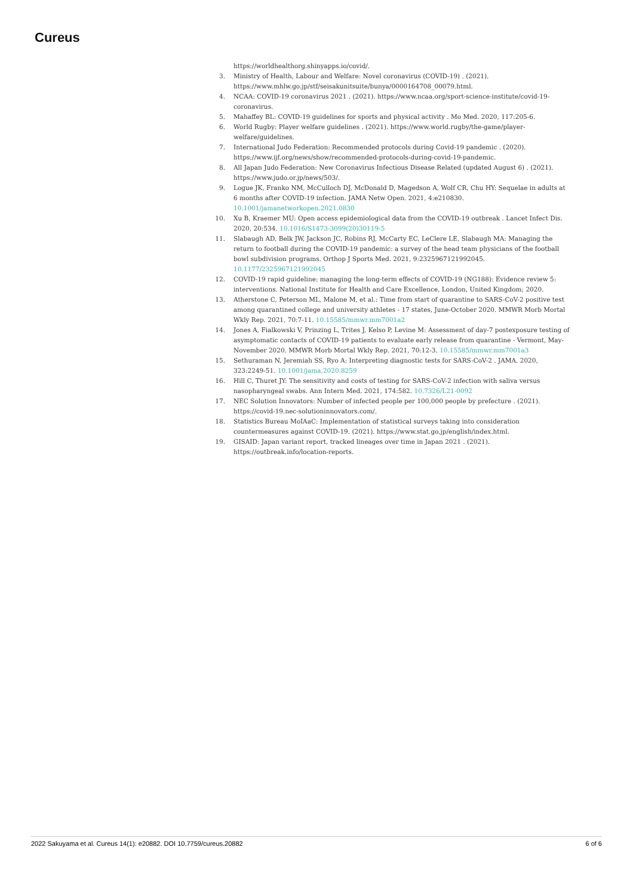Cureus
https://worldhealthorg.shinyapps.io/covid/.
3. Ministry of Health, Labour and Welfare: Novel coronavirus (COVID-19) . (2021). https://www.mhlw.go.jp/stf/seisakunitsuite/bunya/0000164708_00079.html.
4. NCAA: COVID-19 coronavirus 2021 . (2021). https://www.ncaa.org/sport-science-institute/covid-19-coronavirus.
5. Mahaffey BL: COVID-19 guidelines for sports and physical activity . Mo Med. 2020, 117:205-6.
6. World Rugby: Player welfare guidelines . (2021). https://www.world.rugby/the-game/player-welfare/guidelines.
7. International Judo Federation: Recommended protocols during Covid-19 pandemic . (2020). https://www.ijf.org/news/show/recommended-protocols-during-covid-19-pandemic.
8. All Japan Judo Federation: New Coronavirus Infectious Disease Related (updated August 6) . (2021). https://www.judo.or.jp/news/503/.
9. Logue JK, Franko NM, McCulloch DJ, McDonald D, Magedson A, Wolf CR, Chu HY: Sequelae in adults at 6 months after COVID-19 infection. JAMA Netw Open. 2021, 4:e210830. 10.1001/jamanetworkopen.2021.0830
10. Xu B, Kraemer MU: Open access epidemiological data from the COVID-19 outbreak . Lancet Infect Dis. 2020, 20:534. 10.1016/S1473-3099(20)30119-5
11. Slabaugh AD, Belk JW, Jackson JC, Robins RJ, McCarty EC, LeClere LE, Slabaugh MA: Managing the return to football during the COVID-19 pandemic: a survey of the head team physicians of the football bowl subdivision programs. Orthop J Sports Med. 2021, 9:2325967121992045. 10.1177/2325967121992045
12. COVID-19 rapid guideline: managing the long-term effects of COVID-19 (NG188): Evidence review 5: interventions. National Institute for Health and Care Excellence, London, United Kingdom; 2020.
13. Atherstone C, Peterson ML, Malone M, et al.: Time from start of quarantine to SARS-CoV-2 positive test among quarantined college and university athletes - 17 states, June-October 2020. MMWR Morb Mortal Wkly Rep. 2021, 70:7-11. 10.15585/mmwr.mm7001a2
14. Jones A, Fialkowski V, Prinzing L, Trites J, Kelso P, Levine M: Assessment of day-7 postexposure testing of asymptomatic contacts of COVID-19 patients to evaluate early release from quarantine - Vermont, May-November 2020. MMWR Morb Mortal Wkly Rep. 2021, 70:12-3. 10.15585/mmwr.mm7001a3
15. Sethuraman N, Jeremiah SS, Ryo A: Interpreting diagnostic tests for SARS-CoV-2 . JAMA. 2020, 323:2249-51. 10.1001/jama.2020.8259
16. Hill C, Thuret JY: The sensitivity and costs of testing for SARS-CoV-2 infection with saliva versus nasopharyngeal swabs. Ann Intern Med. 2021, 174:582. 10.7326/L21-0092
17. NEC Solution Innovators: Number of infected people per 100,000 people by prefecture . (2021). https://covid-19.nec-solutioninnovators.com/.
18. Statistics Bureau MoIAaC: Implementation of statistical surveys taking into consideration countermeasures against COVID-19. (2021). https://www.stat.go.jp/english/index.html.
19. GISAID: Japan variant report, tracked lineages over time in Japan 2021 . (2021). https://outbreak.info/location-reports.
2022 Sakuyama et al. Cureus 14(1): e20882. DOI 10.7759/cureus.20882 6 of 6